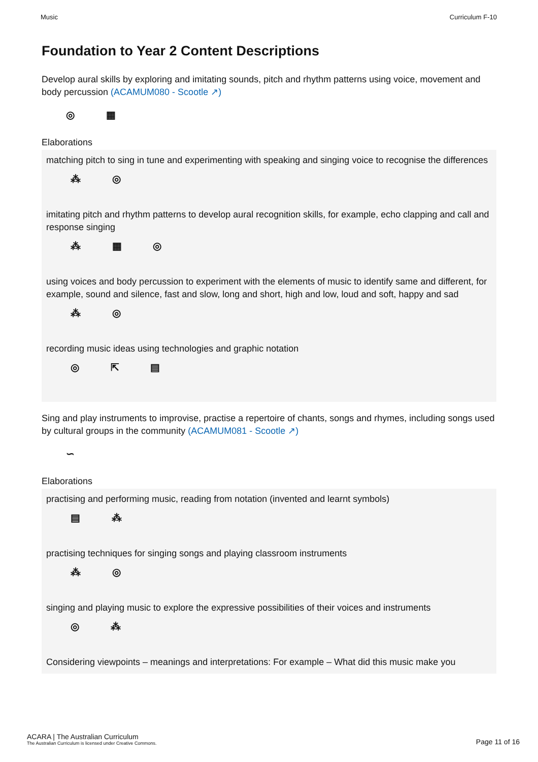Music Curriculum F-10
Foundation to Year 2 Content Descriptions
Develop aural skills by exploring and imitating sounds, pitch and rhythm patterns using voice, movement and body percussion (ACAMUM080 - Scootle ↗)
◎ ▦
Elaborations
matching pitch to sing in tune and experimenting with speaking and singing voice to recognise the differences
⁂ ◎
imitating pitch and rhythm patterns to develop aural recognition skills, for example, echo clapping and call and response singing
⁂ ▦ ◎
using voices and body percussion to experiment with the elements of music to identify same and different, for example, sound and silence, fast and slow, long and short, high and low, loud and soft, happy and sad
⁂ ◎
recording music ideas using technologies and graphic notation
◎ ⇱ ▤
Sing and play instruments to improvise, practise a repertoire of chants, songs and rhymes, including songs used by cultural groups in the community (ACAMUM081 - Scootle ↗)
∽
Elaborations
practising and performing music, reading from notation (invented and learnt symbols)
▤ ⁂
practising techniques for singing songs and playing classroom instruments
⁂ ◎
singing and playing music to explore the expressive possibilities of their voices and instruments
◎ ⁂
Considering viewpoints – meanings and interpretations: For example – What did this music make you
ACARA | The Australian Curriculum
The Australian Curriculum is licensed under Creative Commons.
Page 11 of 16